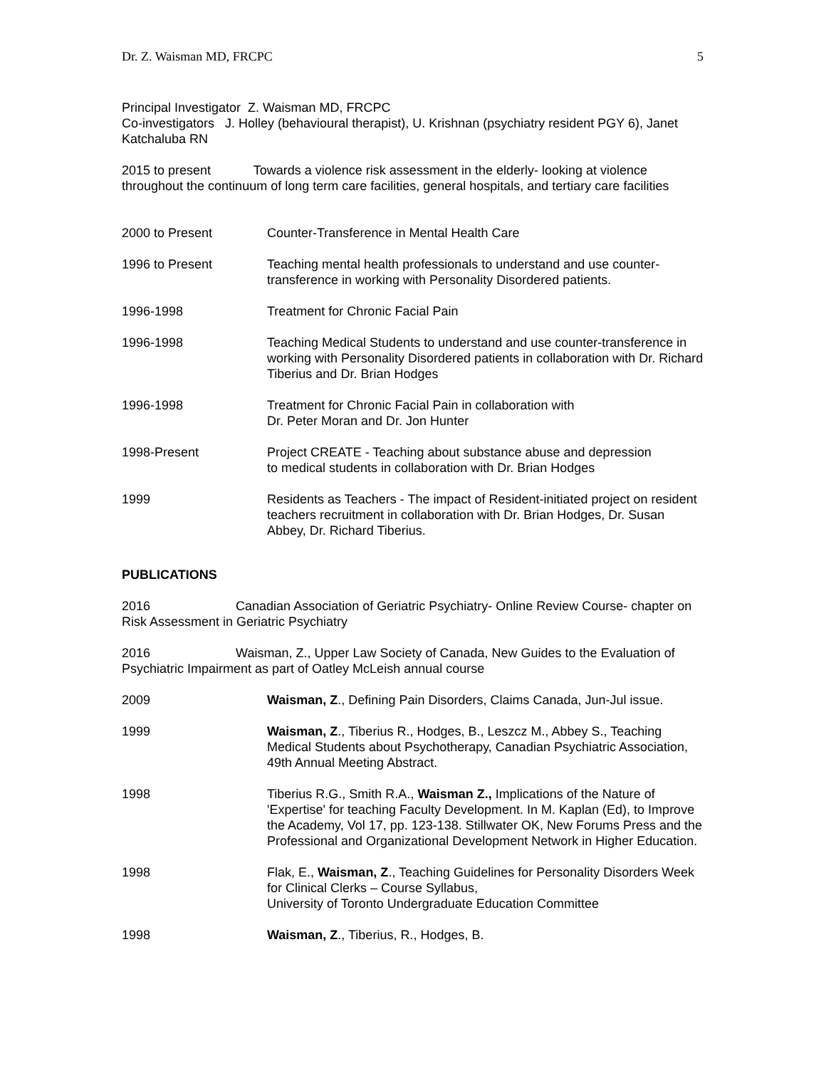Dr. Z. Waisman MD, FRCPC 5
Principal Investigator Z. Waisman MD, FRCPC
Co-investigators J. Holley (behavioural therapist), U. Krishnan (psychiatry resident PGY 6), Janet Katchaluba RN
2015 to present Towards a violence risk assessment in the elderly- looking at violence throughout the continuum of long term care facilities, general hospitals, and tertiary care facilities
2000 to Present Counter-Transference in Mental Health Care
1996 to Present Teaching mental health professionals to understand and use counter-transference in working with Personality Disordered patients.
1996-1998 Treatment for Chronic Facial Pain
1996-1998 Teaching Medical Students to understand and use counter-transference in working with Personality Disordered patients in collaboration with Dr. Richard Tiberius and Dr. Brian Hodges
1996-1998 Treatment for Chronic Facial Pain in collaboration with
Dr. Peter Moran and Dr. Jon Hunter
1998-Present Project CREATE - Teaching about substance abuse and depression
to medical students in collaboration with Dr. Brian Hodges
1999 Residents as Teachers - The impact of Resident-initiated project on resident teachers recruitment in collaboration with Dr. Brian Hodges, Dr. Susan Abbey, Dr. Richard Tiberius.
PUBLICATIONS
2016 Canadian Association of Geriatric Psychiatry- Online Review Course- chapter on Risk Assessment in Geriatric Psychiatry
2016 Waisman, Z., Upper Law Society of Canada, New Guides to the Evaluation of Psychiatric Impairment as part of Oatley McLeish annual course
2009 Waisman, Z., Defining Pain Disorders, Claims Canada, Jun-Jul issue.
1999 Waisman, Z., Tiberius R., Hodges, B., Leszcz M., Abbey S., Teaching Medical Students about Psychotherapy, Canadian Psychiatric Association, 49th Annual Meeting Abstract.
1998 Tiberius R.G., Smith R.A., Waisman Z., Implications of the Nature of 'Expertise' for teaching Faculty Development. In M. Kaplan (Ed), to Improve the Academy, Vol 17, pp. 123-138. Stillwater OK, New Forums Press and the Professional and Organizational Development Network in Higher Education.
1998 Flak, E., Waisman, Z., Teaching Guidelines for Personality Disorders Week for Clinical Clerks – Course Syllabus,
University of Toronto Undergraduate Education Committee
1998 Waisman, Z., Tiberius, R., Hodges, B.